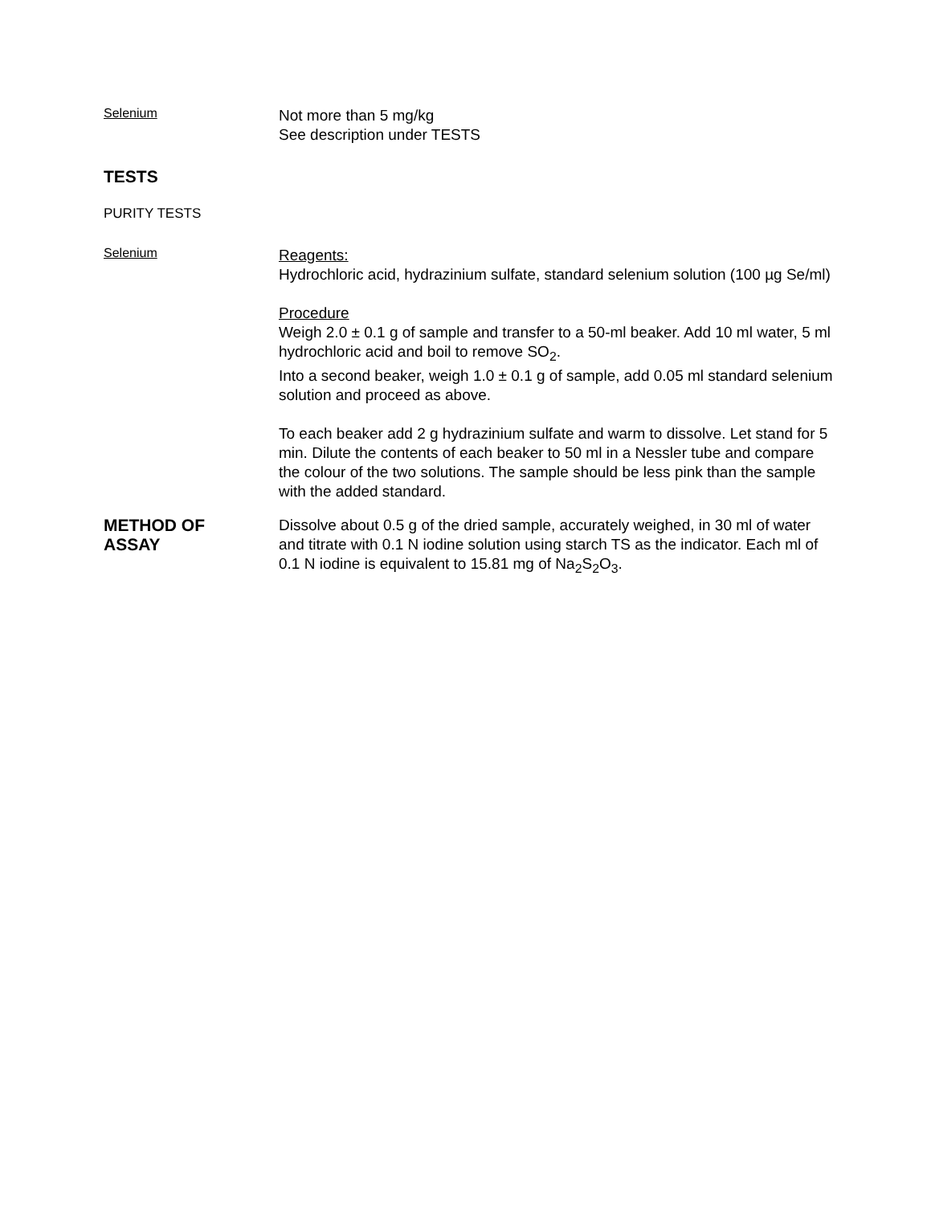Selenium
Not more than 5 mg/kg
See description under TESTS
TESTS
PURITY TESTS
Selenium
Reagents:
Hydrochloric acid, hydrazinium sulfate, standard selenium solution (100 µg Se/ml)
Procedure
Weigh 2.0 ± 0.1 g of sample and transfer to a 50-ml beaker. Add 10 ml water, 5 ml hydrochloric acid and boil to remove SO<sub>2</sub>.
Into a second beaker, weigh 1.0 ± 0.1 g of sample, add 0.05 ml standard selenium solution and proceed as above.
To each beaker add 2 g hydrazinium sulfate and warm to dissolve. Let stand for 5 min. Dilute the contents of each beaker to 50 ml in a Nessler tube and compare the colour of the two solutions. The sample should be less pink than the sample with the added standard.
METHOD OF
ASSAY
Dissolve about 0.5 g of the dried sample, accurately weighed, in 30 ml of water and titrate with 0.1 N iodine solution using starch TS as the indicator. Each ml of 0.1 N iodine is equivalent to 15.81 mg of Na<sub>2</sub>S<sub>2</sub>O<sub>3</sub>.